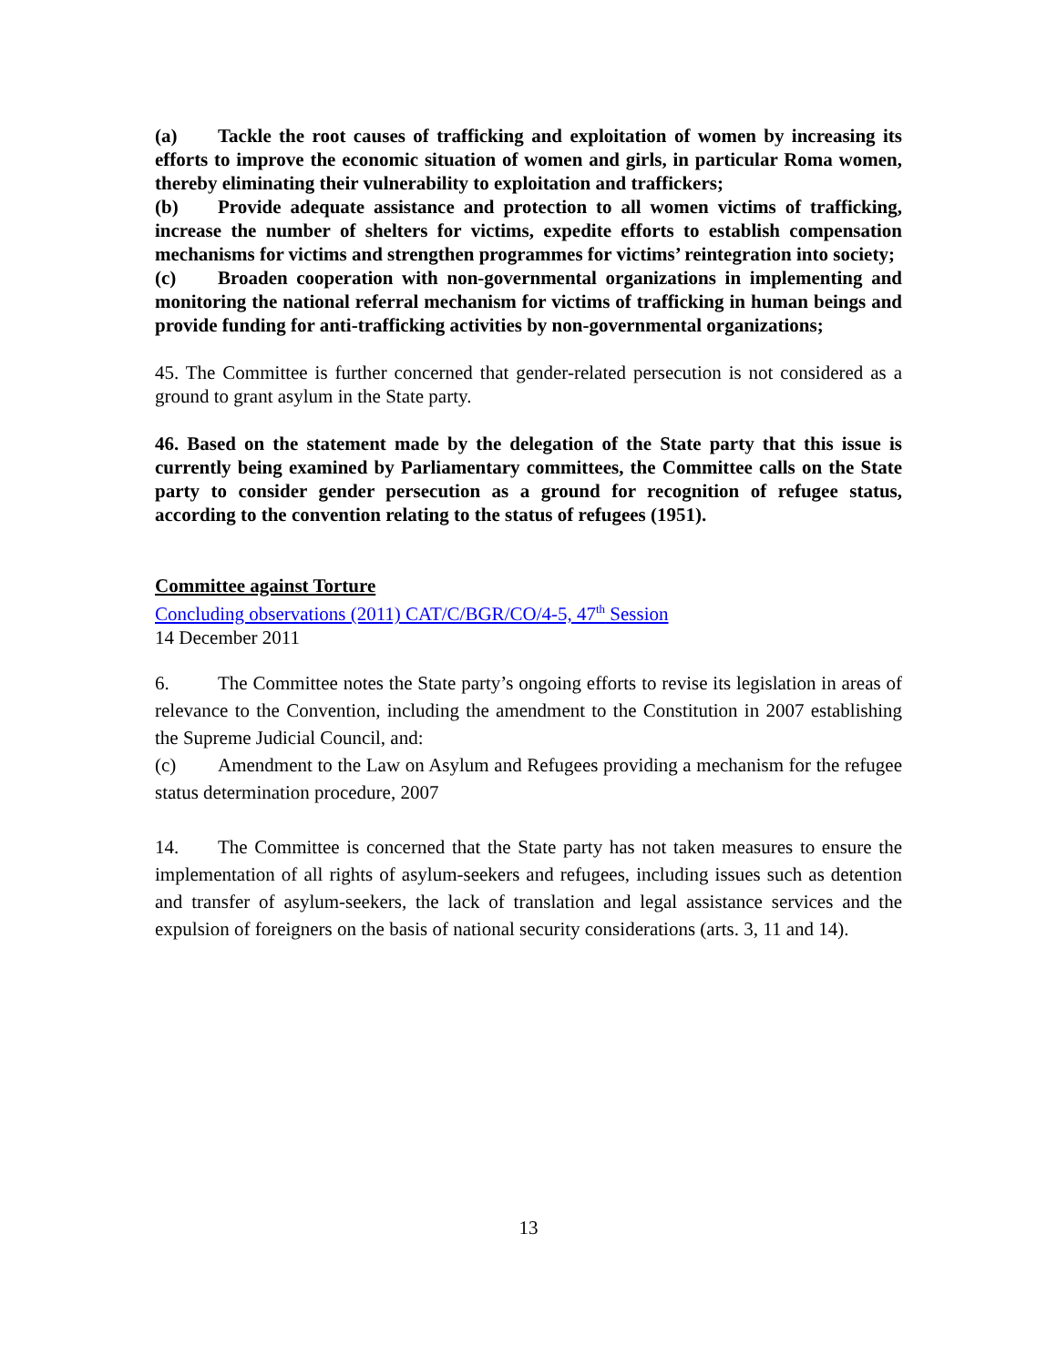(a) Tackle the root causes of trafficking and exploitation of women by increasing its efforts to improve the economic situation of women and girls, in particular Roma women, thereby eliminating their vulnerability to exploitation and traffickers;
(b) Provide adequate assistance and protection to all women victims of trafficking, increase the number of shelters for victims, expedite efforts to establish compensation mechanisms for victims and strengthen programmes for victims’ reintegration into society;
(c) Broaden cooperation with non-governmental organizations in implementing and monitoring the national referral mechanism for victims of trafficking in human beings and provide funding for anti-trafficking activities by non-governmental organizations;
45. The Committee is further concerned that gender-related persecution is not considered as a ground to grant asylum in the State party.
46. Based on the statement made by the delegation of the State party that this issue is currently being examined by Parliamentary committees, the Committee calls on the State party to consider gender persecution as a ground for recognition of refugee status, according to the convention relating to the status of refugees (1951).
Committee against Torture
Concluding observations (2011) CAT/C/BGR/CO/4-5, 47<sup>th</sup> Session
14 December 2011
6. The Committee notes the State party’s ongoing efforts to revise its legislation in areas of relevance to the Convention, including the amendment to the Constitution in 2007 establishing the Supreme Judicial Council, and:
(c) Amendment to the Law on Asylum and Refugees providing a mechanism for the refugee status determination procedure, 2007
14. The Committee is concerned that the State party has not taken measures to ensure the implementation of all rights of asylum-seekers and refugees, including issues such as detention and transfer of asylum-seekers, the lack of translation and legal assistance services and the expulsion of foreigners on the basis of national security considerations (arts. 3, 11 and 14).
13